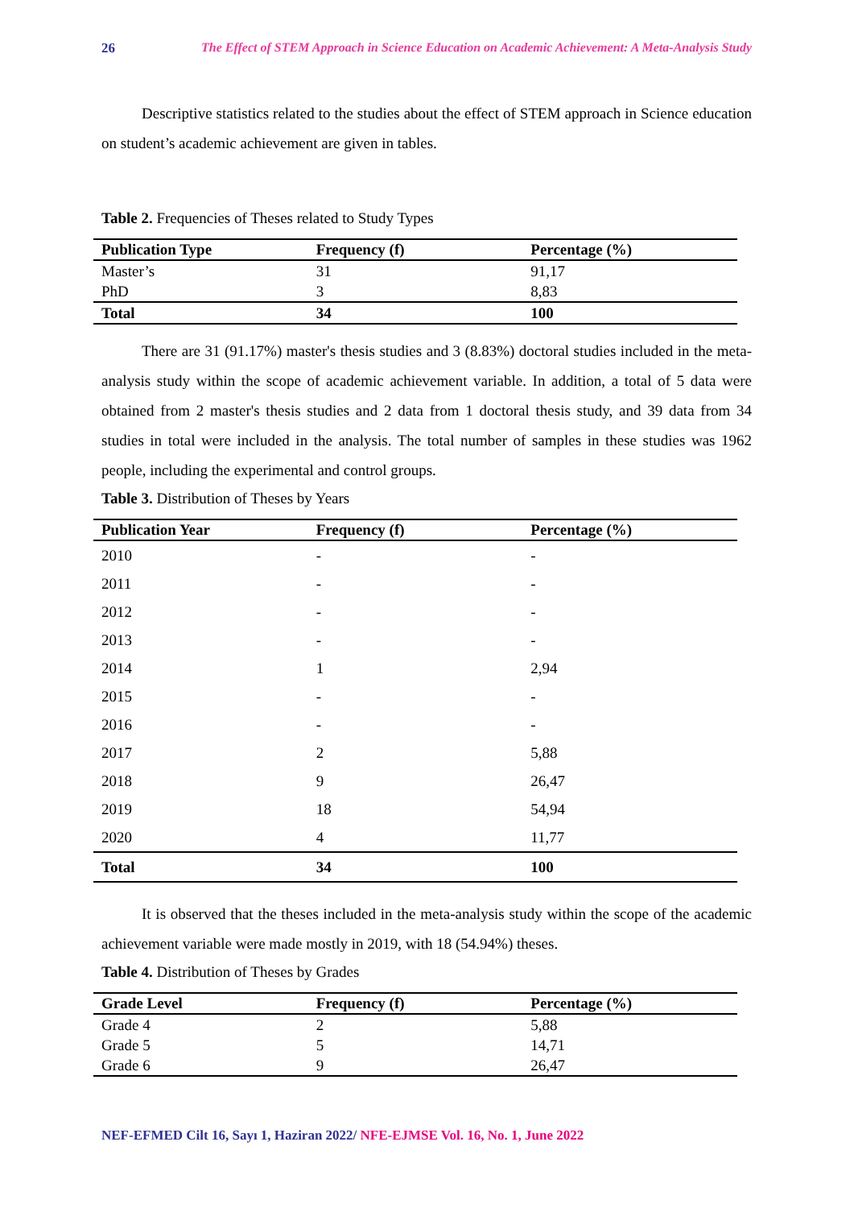26 The Effect of STEM Approach in Science Education on Academic Achievement: A Meta-Analysis Study
Descriptive statistics related to the studies about the effect of STEM approach in Science education on student’s academic achievement are given in tables.
Table 2. Frequencies of Theses related to Study Types
| Publication Type | Frequency (f) | Percentage (%) |
| --- | --- | --- |
| Master’s | 31 | 91,17 |
| PhD | 3 | 8,83 |
| Total | 34 | 100 |
There are 31 (91.17%) master's thesis studies and 3 (8.83%) doctoral studies included in the meta-analysis study within the scope of academic achievement variable. In addition, a total of 5 data were obtained from 2 master's thesis studies and 2 data from 1 doctoral thesis study, and 39 data from 34 studies in total were included in the analysis. The total number of samples in these studies was 1962 people, including the experimental and control groups.
Table 3. Distribution of Theses by Years
| Publication Year | Frequency (f) | Percentage (%) |
| --- | --- | --- |
| 2010 | - | - |
| 2011 | - | - |
| 2012 | - | - |
| 2013 | - | - |
| 2014 | 1 | 2,94 |
| 2015 | - | - |
| 2016 | - | - |
| 2017 | 2 | 5,88 |
| 2018 | 9 | 26,47 |
| 2019 | 18 | 54,94 |
| 2020 | 4 | 11,77 |
| Total | 34 | 100 |
It is observed that the theses included in the meta-analysis study within the scope of the academic achievement variable were made mostly in 2019, with 18 (54.94%) theses.
Table 4. Distribution of Theses by Grades
| Grade Level | Frequency (f) | Percentage (%) |
| --- | --- | --- |
| Grade 4 | 2 | 5,88 |
| Grade 5 | 5 | 14,71 |
| Grade 6 | 9 | 26,47 |
NEF-EFMED Cilt 16, Sayı 1, Haziran 2022/ NFE-EJMSE Vol. 16, No. 1, June 2022